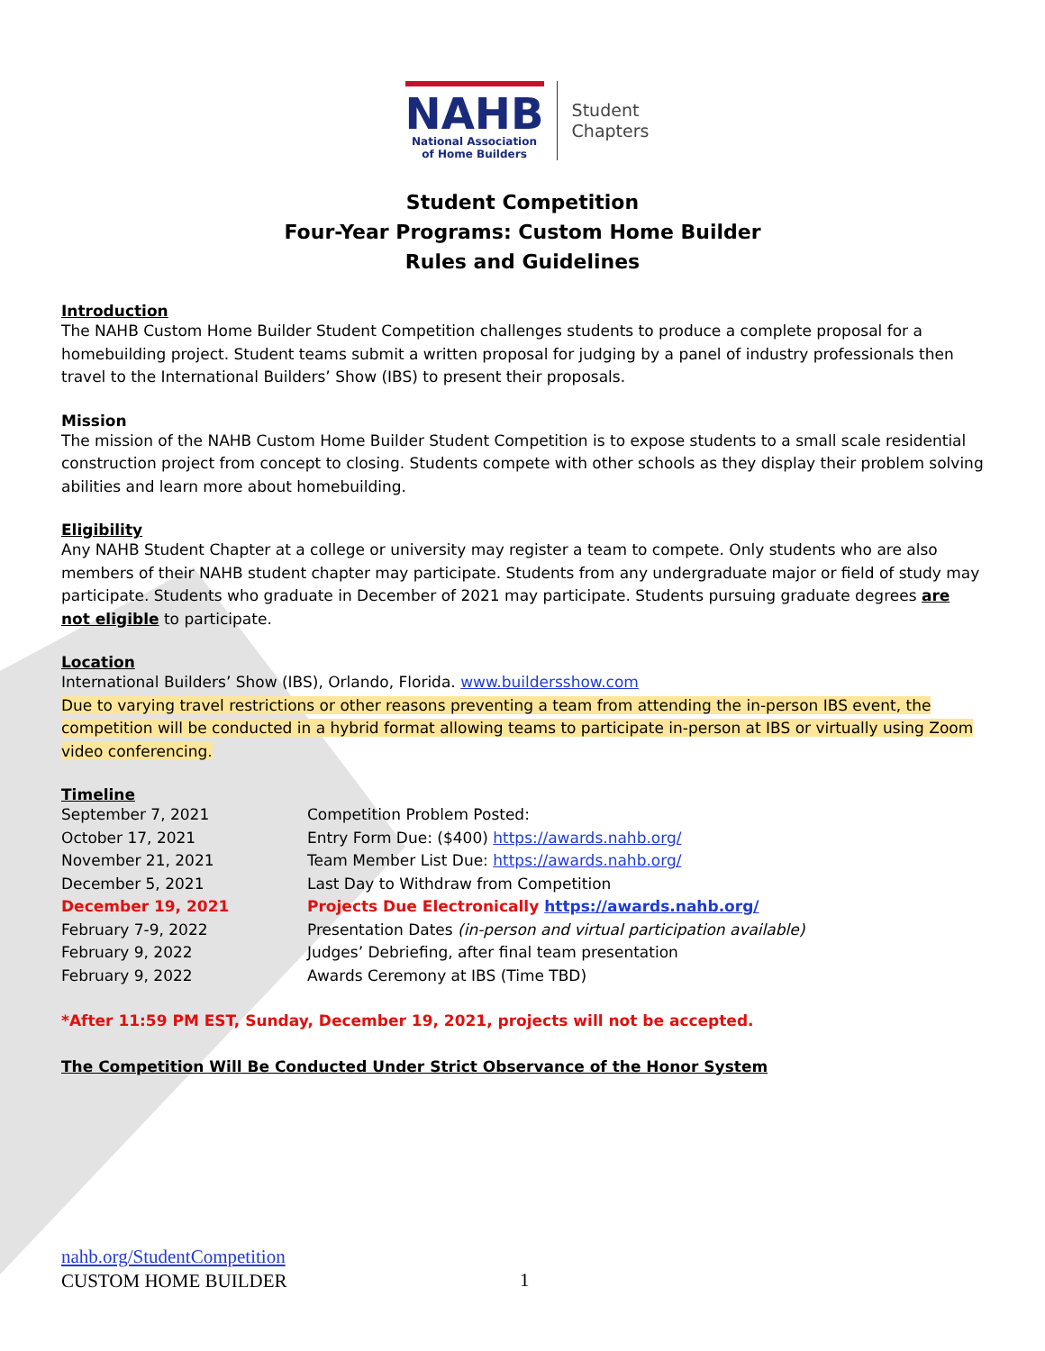NAHB
National Association
of Home Builders
Student
Chapters
Student Competition
Four-Year Programs: Custom Home Builder
Rules and Guidelines
Introduction
The NAHB Custom Home Builder Student Competition challenges students to produce a complete proposal for a homebuilding project. Student teams submit a written proposal for judging by a panel of industry professionals then travel to the International Builders’ Show (IBS) to present their proposals.
Mission
The mission of the NAHB Custom Home Builder Student Competition is to expose students to a small scale residential construction project from concept to closing. Students compete with other schools as they display their problem solving abilities and learn more about homebuilding.
Eligibility
Any NAHB Student Chapter at a college or university may register a team to compete. Only students who are also members of their NAHB student chapter may participate. Students from any undergraduate major or field of study may participate. Students who graduate in December of 2021 may participate. Students pursuing graduate degrees are not eligible to participate.
Location
International Builders’ Show (IBS), Orlando, Florida. www.buildersshow.com
Due to varying travel restrictions or other reasons preventing a team from attending the in-person IBS event, the competition will be conducted in a hybrid format allowing teams to participate in-person at IBS or virtually using Zoom video conferencing.
Timeline
| September 7, 2021 | Competition Problem Posted: |
| October 17, 2021 | Entry Form Due: ($400) https://awards.nahb.org/ |
| November 21, 2021 | Team Member List Due: https://awards.nahb.org/ |
| December 5, 2021 | Last Day to Withdraw from Competition |
| December 19, 2021 | Projects Due Electronically https://awards.nahb.org/ |
| February 7-9, 2022 | Presentation Dates (in-person and virtual participation available) |
| February 9, 2022 | Judges’ Debriefing, after final team presentation |
| February 9, 2022 | Awards Ceremony at IBS (Time TBD) |
*After 11:59 PM EST, Sunday, December 19, 2021, projects will not be accepted.
The Competition Will Be Conducted Under Strict Observance of the Honor System
nahb.org/StudentCompetition
CUSTOM HOME BUILDER
1